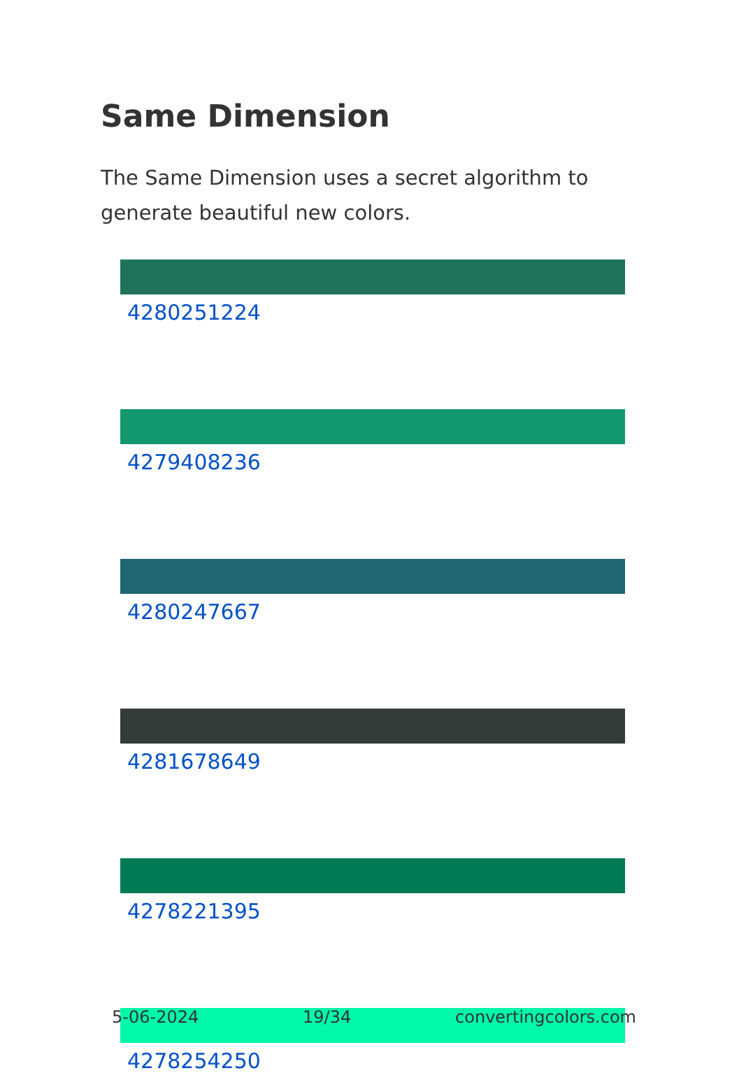Same Dimension
The Same Dimension uses a secret algorithm to generate beautiful new colors.
4280251224
4279408236
4280247667
4281678649
4278221395
4278254250
5-06-2024 19/34 convertingcolors.com